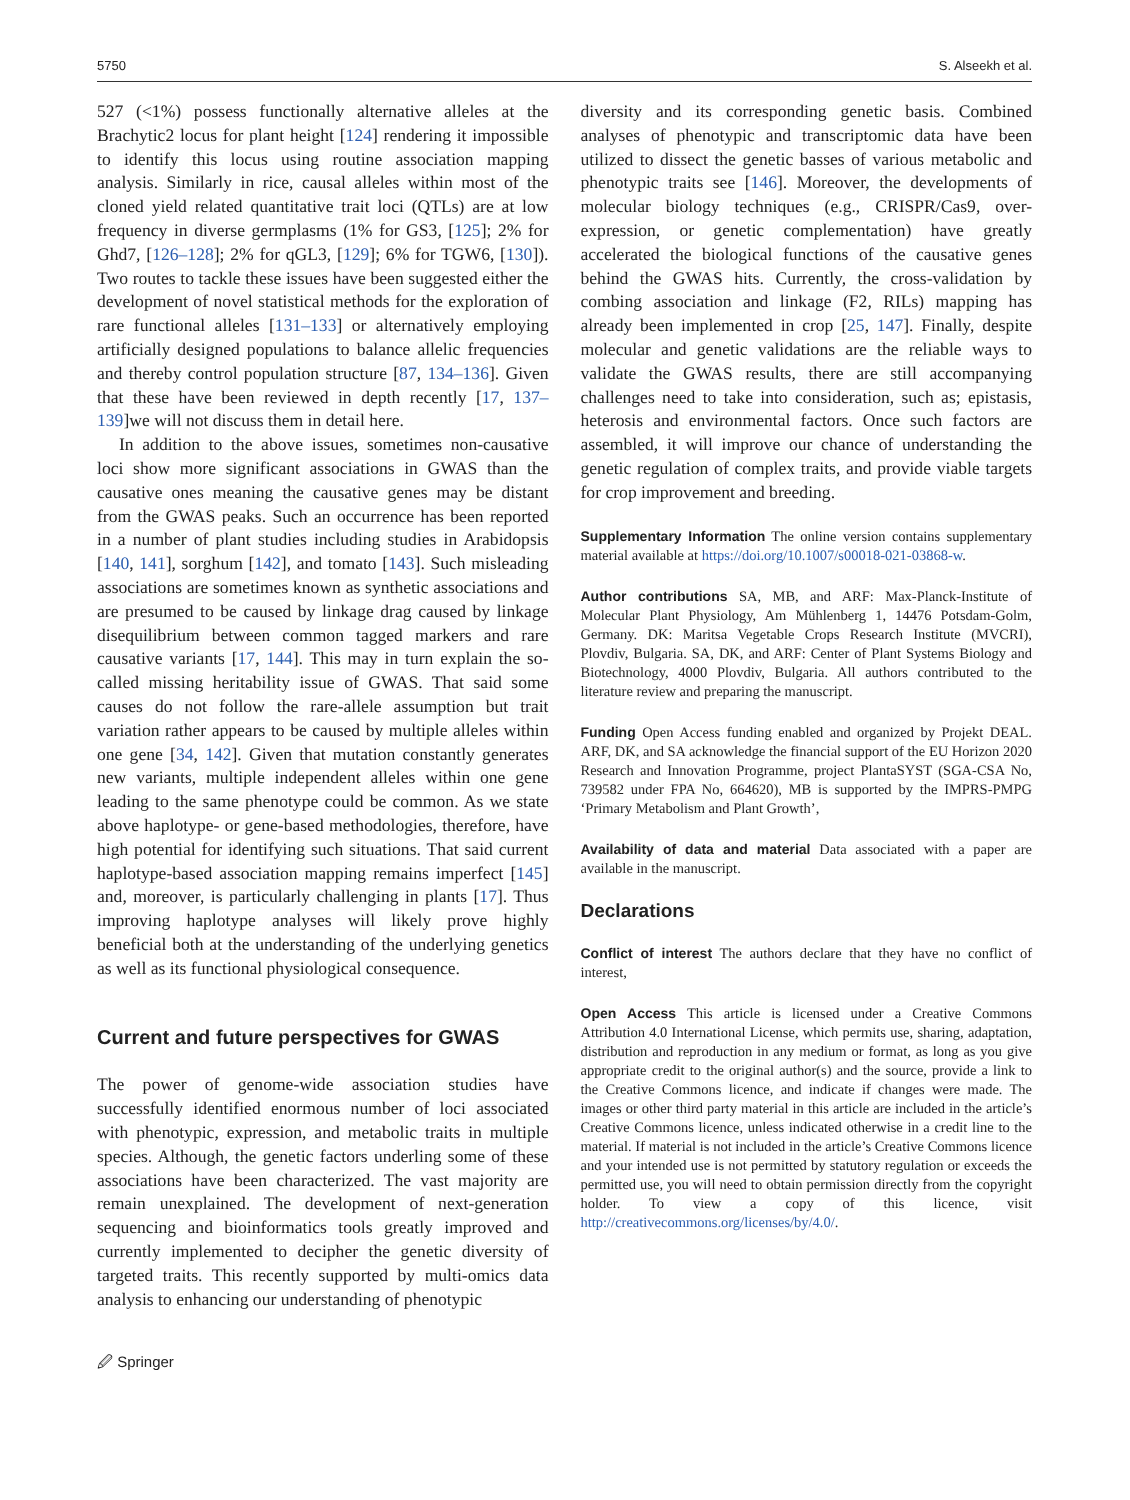5750 S. Alseekh et al.
527 (<1%) possess functionally alternative alleles at the Brachytic2 locus for plant height [124] rendering it impossible to identify this locus using routine association mapping analysis. Similarly in rice, causal alleles within most of the cloned yield related quantitative trait loci (QTLs) are at low frequency in diverse germplasms (1% for GS3, [125]; 2% for Ghd7, [126–128]; 2% for qGL3, [129]; 6% for TGW6, [130]). Two routes to tackle these issues have been suggested either the development of novel statistical methods for the exploration of rare functional alleles [131–133] or alternatively employing artificially designed populations to balance allelic frequencies and thereby control population structure [87, 134–136]. Given that these have been reviewed in depth recently [17, 137–139]we will not discuss them in detail here.
In addition to the above issues, sometimes non-causative loci show more significant associations in GWAS than the causative ones meaning the causative genes may be distant from the GWAS peaks. Such an occurrence has been reported in a number of plant studies including studies in Arabidopsis [140, 141], sorghum [142], and tomato [143]. Such misleading associations are sometimes known as synthetic associations and are presumed to be caused by linkage drag caused by linkage disequilibrium between common tagged markers and rare causative variants [17, 144]. This may in turn explain the so-called missing heritability issue of GWAS. That said some causes do not follow the rare-allele assumption but trait variation rather appears to be caused by multiple alleles within one gene [34, 142]. Given that mutation constantly generates new variants, multiple independent alleles within one gene leading to the same phenotype could be common. As we state above haplotype- or gene-based methodologies, therefore, have high potential for identifying such situations. That said current haplotype-based association mapping remains imperfect [145] and, moreover, is particularly challenging in plants [17]. Thus improving haplotype analyses will likely prove highly beneficial both at the understanding of the underlying genetics as well as its functional physiological consequence.
Current and future perspectives for GWAS
The power of genome-wide association studies have successfully identified enormous number of loci associated with phenotypic, expression, and metabolic traits in multiple species. Although, the genetic factors underling some of these associations have been characterized. The vast majority are remain unexplained. The development of next-generation sequencing and bioinformatics tools greatly improved and currently implemented to decipher the genetic diversity of targeted traits. This recently supported by multi-omics data analysis to enhancing our understanding of phenotypic
🖉 Springer
diversity and its corresponding genetic basis. Combined analyses of phenotypic and transcriptomic data have been utilized to dissect the genetic basses of various metabolic and phenotypic traits see [146]. Moreover, the developments of molecular biology techniques (e.g., CRISPR/Cas9, over-expression, or genetic complementation) have greatly accelerated the biological functions of the causative genes behind the GWAS hits. Currently, the cross-validation by combing association and linkage (F2, RILs) mapping has already been implemented in crop [25, 147]. Finally, despite molecular and genetic validations are the reliable ways to validate the GWAS results, there are still accompanying challenges need to take into consideration, such as; epistasis, heterosis and environmental factors. Once such factors are assembled, it will improve our chance of understanding the genetic regulation of complex traits, and provide viable targets for crop improvement and breeding.
Supplementary Information The online version contains supplementary material available at https://doi.org/10.1007/s00018-021-03868-w.
Author contributions SA, MB, and ARF: Max-Planck-Institute of Molecular Plant Physiology, Am Mühlenberg 1, 14476 Potsdam-Golm, Germany. DK: Maritsa Vegetable Crops Research Institute (MVCRI), Plovdiv, Bulgaria. SA, DK, and ARF: Center of Plant Systems Biology and Biotechnology, 4000 Plovdiv, Bulgaria. All authors contributed to the literature review and preparing the manuscript.
Funding Open Access funding enabled and organized by Projekt DEAL. ARF, DK, and SA acknowledge the financial support of the EU Horizon 2020 Research and Innovation Programme, project PlantaSYST (SGA-CSA No, 739582 under FPA No, 664620), MB is supported by the IMPRS-PMPG ‘Primary Metabolism and Plant Growth’,
Availability of data and material Data associated with a paper are available in the manuscript.
Declarations
Conflict of interest The authors declare that they have no conflict of interest,
Open Access This article is licensed under a Creative Commons Attribution 4.0 International License, which permits use, sharing, adaptation, distribution and reproduction in any medium or format, as long as you give appropriate credit to the original author(s) and the source, provide a link to the Creative Commons licence, and indicate if changes were made. The images or other third party material in this article are included in the article’s Creative Commons licence, unless indicated otherwise in a credit line to the material. If material is not included in the article’s Creative Commons licence and your intended use is not permitted by statutory regulation or exceeds the permitted use, you will need to obtain permission directly from the copyright holder. To view a copy of this licence, visit http://creativecommons.org/licenses/by/4.0/.